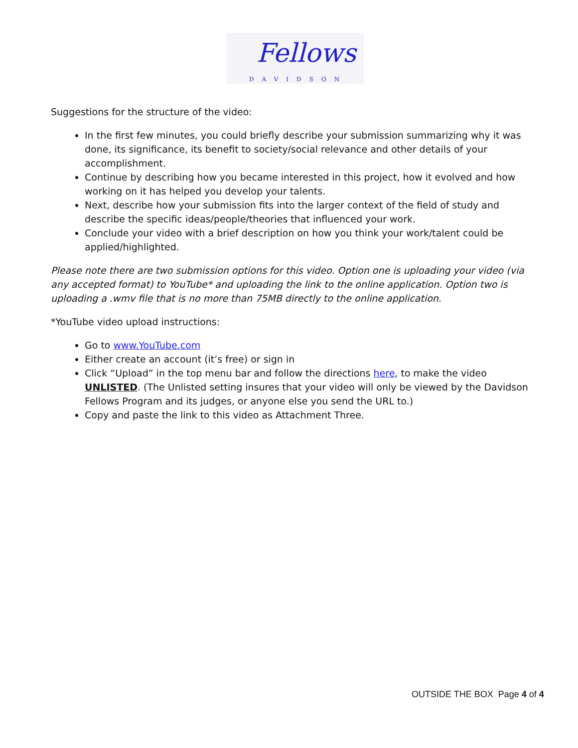Fellows
DAVIDSON
Suggestions for the structure of the video:
In the first few minutes, you could briefly describe your submission summarizing why it was done, its significance, its benefit to society/social relevance and other details of your accomplishment.
Continue by describing how you became interested in this project, how it evolved and how working on it has helped you develop your talents.
Next, describe how your submission fits into the larger context of the field of study and describe the specific ideas/people/theories that influenced your work.
Conclude your video with a brief description on how you think your work/talent could be applied/highlighted.
Please note there are two submission options for this video. Option one is uploading your video (via any accepted format) to YouTube* and uploading the link to the online application. Option two is uploading a .wmv file that is no more than 75MB directly to the online application.
*YouTube video upload instructions:
Go to www.YouTube.com
Either create an account (it’s free) or sign in
Click “Upload” in the top menu bar and follow the directions here, to make the video UNLISTED. (The Unlisted setting insures that your video will only be viewed by the Davidson Fellows Program and its judges, or anyone else you send the URL to.)
Copy and paste the link to this video as Attachment Three.
OUTSIDE THE BOX Page 4 of 4